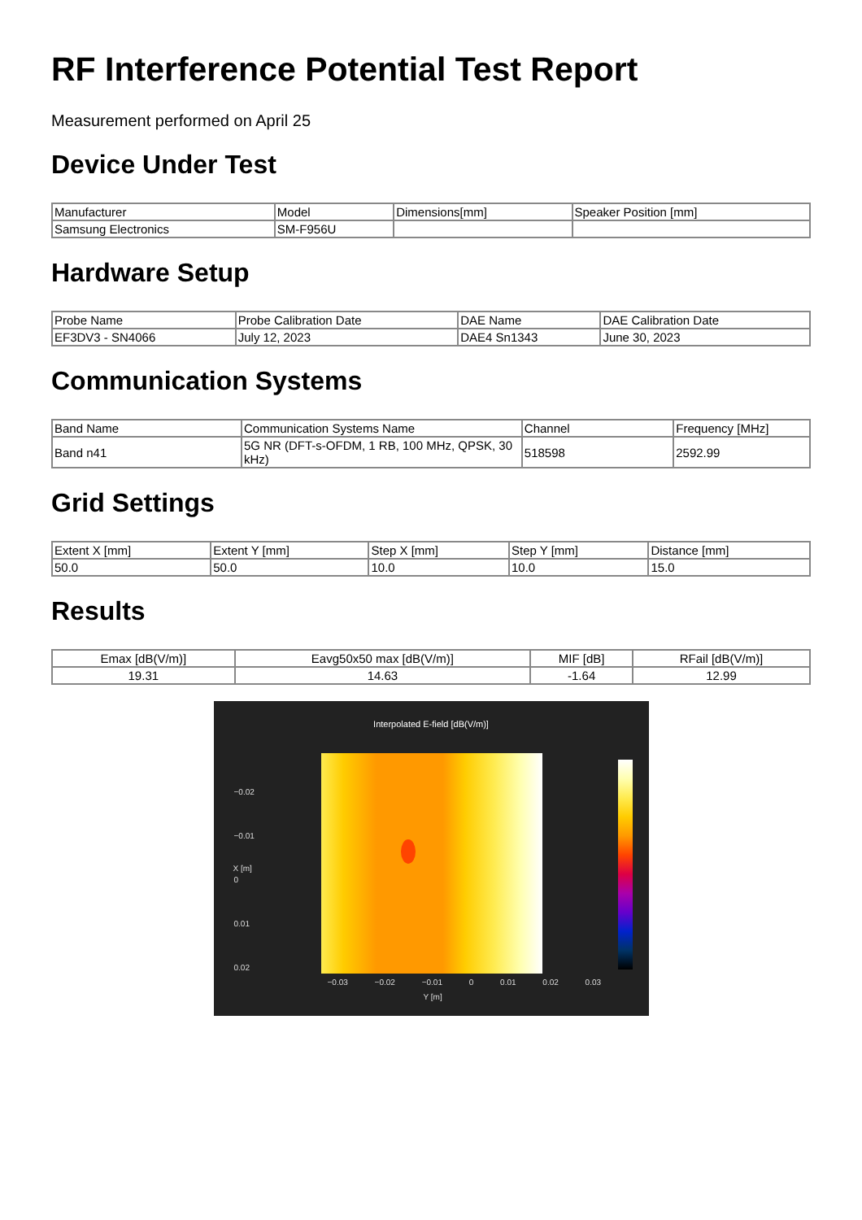RF Interference Potential Test Report
Measurement performed on April 25
Device Under Test
| Manufacturer | Model | Dimensions[mm] | Speaker Position [mm] |
| --- | --- | --- | --- |
| Samsung Electronics | SM-F956U | | |
Hardware Setup
| Probe Name | Probe Calibration Date | DAE Name | DAE Calibration Date |
| --- | --- | --- | --- |
| EF3DV3 - SN4066 | July 12, 2023 | DAE4 Sn1343 | June 30, 2023 |
Communication Systems
| Band Name | Communication Systems Name | Channel | Frequency [MHz] |
| --- | --- | --- | --- |
| Band n41 | 5G NR (DFT-s-OFDM, 1 RB, 100 MHz, QPSK, 30 kHz) | 518598 | 2592.99 |
Grid Settings
| Extent X [mm] | Extent Y [mm] | Step X [mm] | Step Y [mm] | Distance [mm] |
| --- | --- | --- | --- | --- |
| 50.0 | 50.0 | 10.0 | 10.0 | 15.0 |
Results
| Emax [dB(V/m)] | Eavg50x50 max [dB(V/m)] | MIF [dB] | RFail [dB(V/m)] |
| --- | --- | --- | --- |
| 19.31 | 14.63 | -1.64 | 12.99 |
Interpolated E-field [dB(V/m)]
−0.02
−0.01
0
0.01
0.02
X [m]
−0.03 −0.02 −0.01 0 0.01 0.02 0.03
Y [m]